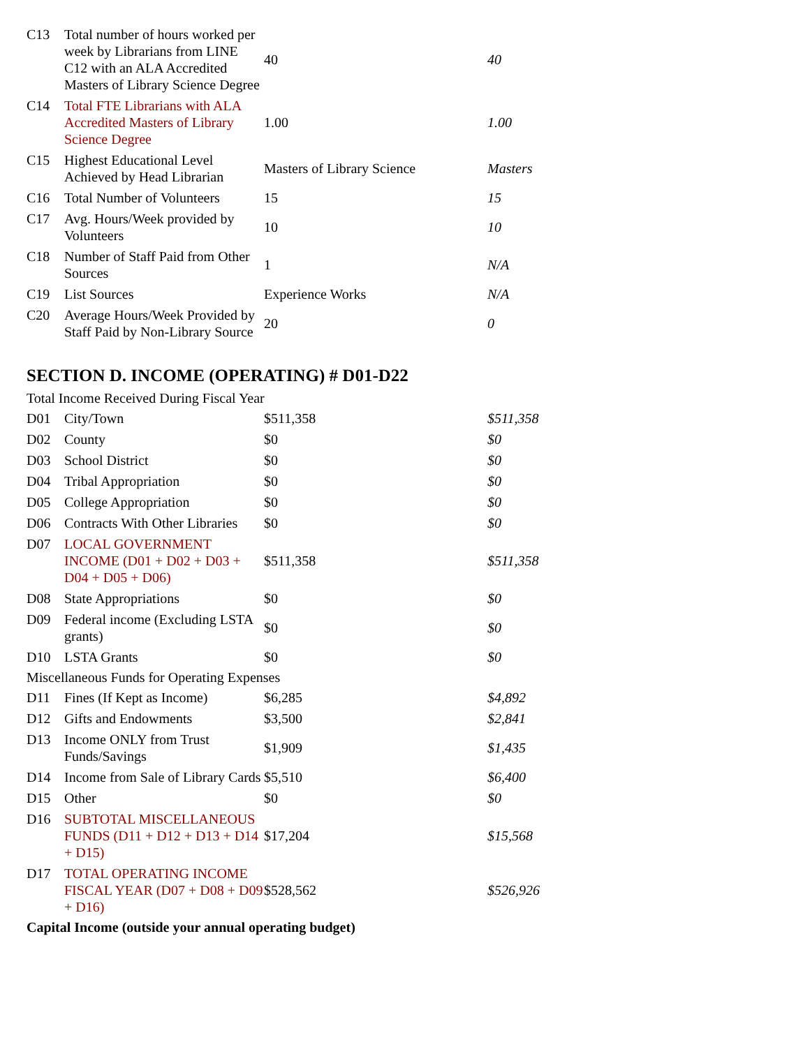| C13 | Total number of hours worked per week by Librarians from LINE C12 with an ALA Accredited Masters of Library Science Degree | 40 | 40 |
| C14 | Total FTE Librarians with ALA Accredited Masters of Library Science Degree | 1.00 | 1.00 |
| C15 | Highest Educational Level Achieved by Head Librarian | Masters of Library Science | Masters |
| C16 | Total Number of Volunteers | 15 | 15 |
| C17 | Avg. Hours/Week provided by Volunteers | 10 | 10 |
| C18 | Number of Staff Paid from Other Sources | 1 | N/A |
| C19 | List Sources | Experience Works | N/A |
| C20 | Average Hours/Week Provided by Staff Paid by Non-Library Source | 20 | 0 |
SECTION D. INCOME (OPERATING) # D01-D22
| Total Income Received During Fiscal Year | | | |
| D01 | City/Town | $511,358 | $511,358 |
| D02 | County | $0 | $0 |
| D03 | School District | $0 | $0 |
| D04 | Tribal Appropriation | $0 | $0 |
| D05 | College Appropriation | $0 | $0 |
| D06 | Contracts With Other Libraries | $0 | $0 |
| D07 | LOCAL GOVERNMENT INCOME (D01 + D02 + D03 + D04 + D05 + D06) | $511,358 | $511,358 |
| D08 | State Appropriations | $0 | $0 |
| D09 | Federal income (Excluding LSTA grants) | $0 | $0 |
| D10 | LSTA Grants | $0 | $0 |
| Miscellaneous Funds for Operating Expenses | | | |
| D11 | Fines (If Kept as Income) | $6,285 | $4,892 |
| D12 | Gifts and Endowments | $3,500 | $2,841 |
| D13 | Income ONLY from Trust Funds/Savings | $1,909 | $1,435 |
| D14 | Income from Sale of Library Cards | $5,510 | $6,400 |
| D15 | Other | $0 | $0 |
| D16 | SUBTOTAL MISCELLANEOUS FUNDS (D11 + D12 + D13 + D14 + D15) | $17,204 | $15,568 |
| D17 | TOTAL OPERATING INCOME FISCAL YEAR (D07 + D08 + D09 + D16) | $528,562 | $526,926 |
| Capital Income (outside your annual operating budget) | | | |